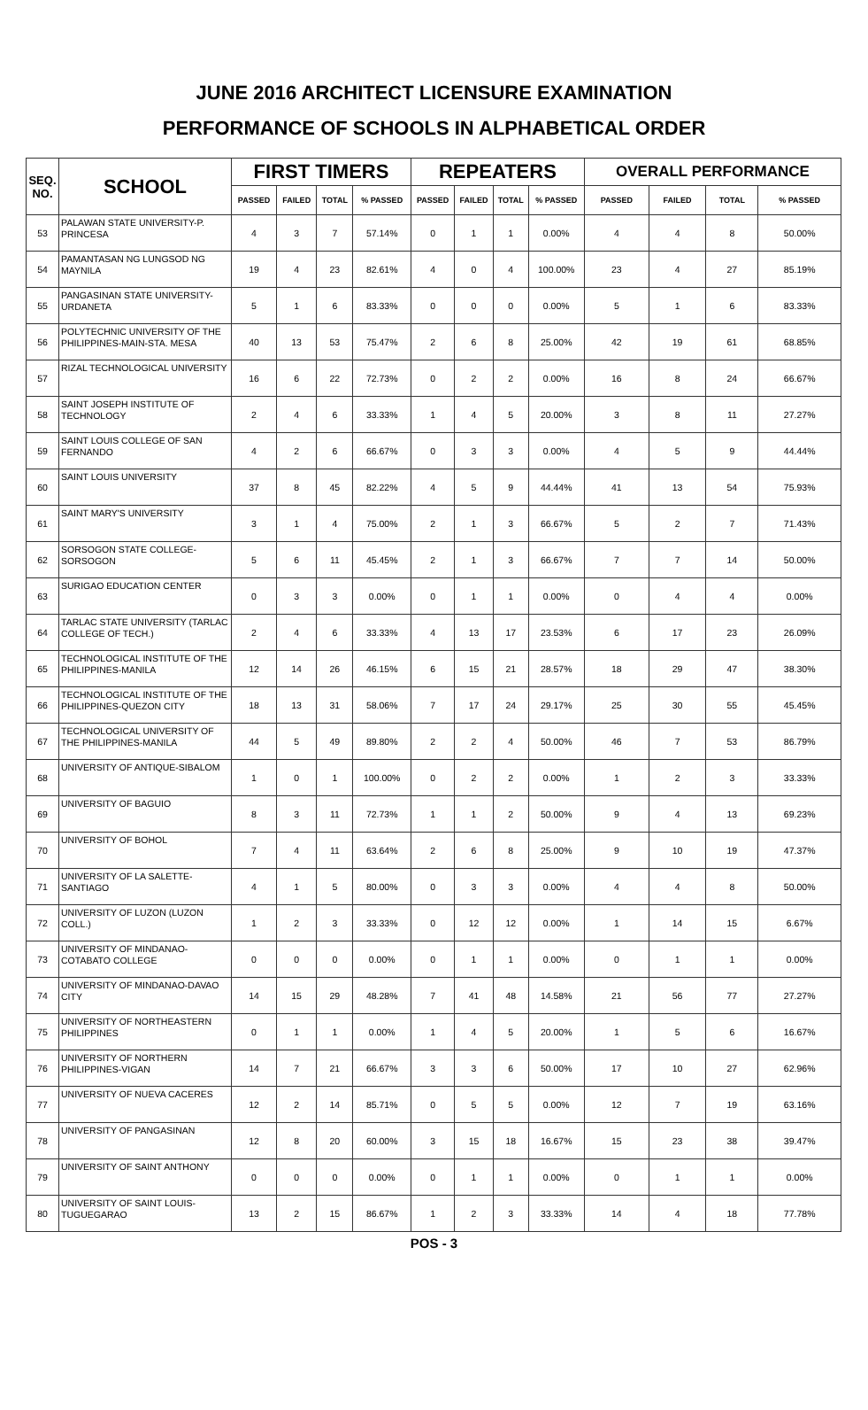JUNE 2016 ARCHITECT LICENSURE EXAMINATION
PERFORMANCE OF SCHOOLS IN ALPHABETICAL ORDER
| SEQ. NO. | SCHOOL | FIRST TIMERS | | | | REPEATERS | | | | OVERALL PERFORMANCE | | | |
| --- | --- | --- | --- | --- | --- | --- | --- | --- | --- | --- | --- | --- | --- |
| | | PASSED | FAILED | TOTAL | % PASSED | PASSED | FAILED | TOTAL | % PASSED | PASSED | FAILED | TOTAL | % PASSED |
| 53 | PALAWAN STATE UNIVERSITY-P. PRINCESA | 4 | 3 | 7 | 57.14% | 0 | 1 | 1 | 0.00% | 4 | 4 | 8 | 50.00% |
| 54 | PAMANTASAN NG LUNGSOD NG MAYNILA | 19 | 4 | 23 | 82.61% | 4 | 0 | 4 | 100.00% | 23 | 4 | 27 | 85.19% |
| 55 | PANGASINAN STATE UNIVERSITY-URDANETA | 5 | 1 | 6 | 83.33% | 0 | 0 | 0 | 0.00% | 5 | 1 | 6 | 83.33% |
| 56 | POLYTECHNIC UNIVERSITY OF THE PHILIPPINES-MAIN-STA. MESA | 40 | 13 | 53 | 75.47% | 2 | 6 | 8 | 25.00% | 42 | 19 | 61 | 68.85% |
| 57 | RIZAL TECHNOLOGICAL UNIVERSITY | 16 | 6 | 22 | 72.73% | 0 | 2 | 2 | 0.00% | 16 | 8 | 24 | 66.67% |
| 58 | SAINT JOSEPH INSTITUTE OF TECHNOLOGY | 2 | 4 | 6 | 33.33% | 1 | 4 | 5 | 20.00% | 3 | 8 | 11 | 27.27% |
| 59 | SAINT LOUIS COLLEGE OF SAN FERNANDO | 4 | 2 | 6 | 66.67% | 0 | 3 | 3 | 0.00% | 4 | 5 | 9 | 44.44% |
| 60 | SAINT LOUIS UNIVERSITY | 37 | 8 | 45 | 82.22% | 4 | 5 | 9 | 44.44% | 41 | 13 | 54 | 75.93% |
| 61 | SAINT MARY'S UNIVERSITY | 3 | 1 | 4 | 75.00% | 2 | 1 | 3 | 66.67% | 5 | 2 | 7 | 71.43% |
| 62 | SORSOGON STATE COLLEGE-SORSOGON | 5 | 6 | 11 | 45.45% | 2 | 1 | 3 | 66.67% | 7 | 7 | 14 | 50.00% |
| 63 | SURIGAO EDUCATION CENTER | 0 | 3 | 3 | 0.00% | 0 | 1 | 1 | 0.00% | 0 | 4 | 4 | 0.00% |
| 64 | TARLAC STATE UNIVERSITY (TARLAC COLLEGE OF TECH.) | 2 | 4 | 6 | 33.33% | 4 | 13 | 17 | 23.53% | 6 | 17 | 23 | 26.09% |
| 65 | TECHNOLOGICAL INSTITUTE OF THE PHILIPPINES-MANILA | 12 | 14 | 26 | 46.15% | 6 | 15 | 21 | 28.57% | 18 | 29 | 47 | 38.30% |
| 66 | TECHNOLOGICAL INSTITUTE OF THE PHILIPPINES-QUEZON CITY | 18 | 13 | 31 | 58.06% | 7 | 17 | 24 | 29.17% | 25 | 30 | 55 | 45.45% |
| 67 | TECHNOLOGICAL UNIVERSITY OF THE PHILIPPINES-MANILA | 44 | 5 | 49 | 89.80% | 2 | 2 | 4 | 50.00% | 46 | 7 | 53 | 86.79% |
| 68 | UNIVERSITY OF ANTIQUE-SIBALOM | 1 | 0 | 1 | 100.00% | 0 | 2 | 2 | 0.00% | 1 | 2 | 3 | 33.33% |
| 69 | UNIVERSITY OF BAGUIO | 8 | 3 | 11 | 72.73% | 1 | 1 | 2 | 50.00% | 9 | 4 | 13 | 69.23% |
| 70 | UNIVERSITY OF BOHOL | 7 | 4 | 11 | 63.64% | 2 | 6 | 8 | 25.00% | 9 | 10 | 19 | 47.37% |
| 71 | UNIVERSITY OF LA SALETTE-SANTIAGO | 4 | 1 | 5 | 80.00% | 0 | 3 | 3 | 0.00% | 4 | 4 | 8 | 50.00% |
| 72 | UNIVERSITY OF LUZON (LUZON COLL.) | 1 | 2 | 3 | 33.33% | 0 | 12 | 12 | 0.00% | 1 | 14 | 15 | 6.67% |
| 73 | UNIVERSITY OF MINDANAO-COTABATO COLLEGE | 0 | 0 | 0 | 0.00% | 0 | 1 | 1 | 0.00% | 0 | 1 | 1 | 0.00% |
| 74 | UNIVERSITY OF MINDANAO-DAVAO CITY | 14 | 15 | 29 | 48.28% | 7 | 41 | 48 | 14.58% | 21 | 56 | 77 | 27.27% |
| 75 | UNIVERSITY OF NORTHEASTERN PHILIPPINES | 0 | 1 | 1 | 0.00% | 1 | 4 | 5 | 20.00% | 1 | 5 | 6 | 16.67% |
| 76 | UNIVERSITY OF NORTHERN PHILIPPINES-VIGAN | 14 | 7 | 21 | 66.67% | 3 | 3 | 6 | 50.00% | 17 | 10 | 27 | 62.96% |
| 77 | UNIVERSITY OF NUEVA CACERES | 12 | 2 | 14 | 85.71% | 0 | 5 | 5 | 0.00% | 12 | 7 | 19 | 63.16% |
| 78 | UNIVERSITY OF PANGASINAN | 12 | 8 | 20 | 60.00% | 3 | 15 | 18 | 16.67% | 15 | 23 | 38 | 39.47% |
| 79 | UNIVERSITY OF SAINT ANTHONY | 0 | 0 | 0 | 0.00% | 0 | 1 | 1 | 0.00% | 0 | 1 | 1 | 0.00% |
| 80 | UNIVERSITY OF SAINT LOUIS-TUGUEGARAO | 13 | 2 | 15 | 86.67% | 1 | 2 | 3 | 33.33% | 14 | 4 | 18 | 77.78% |
POS - 3